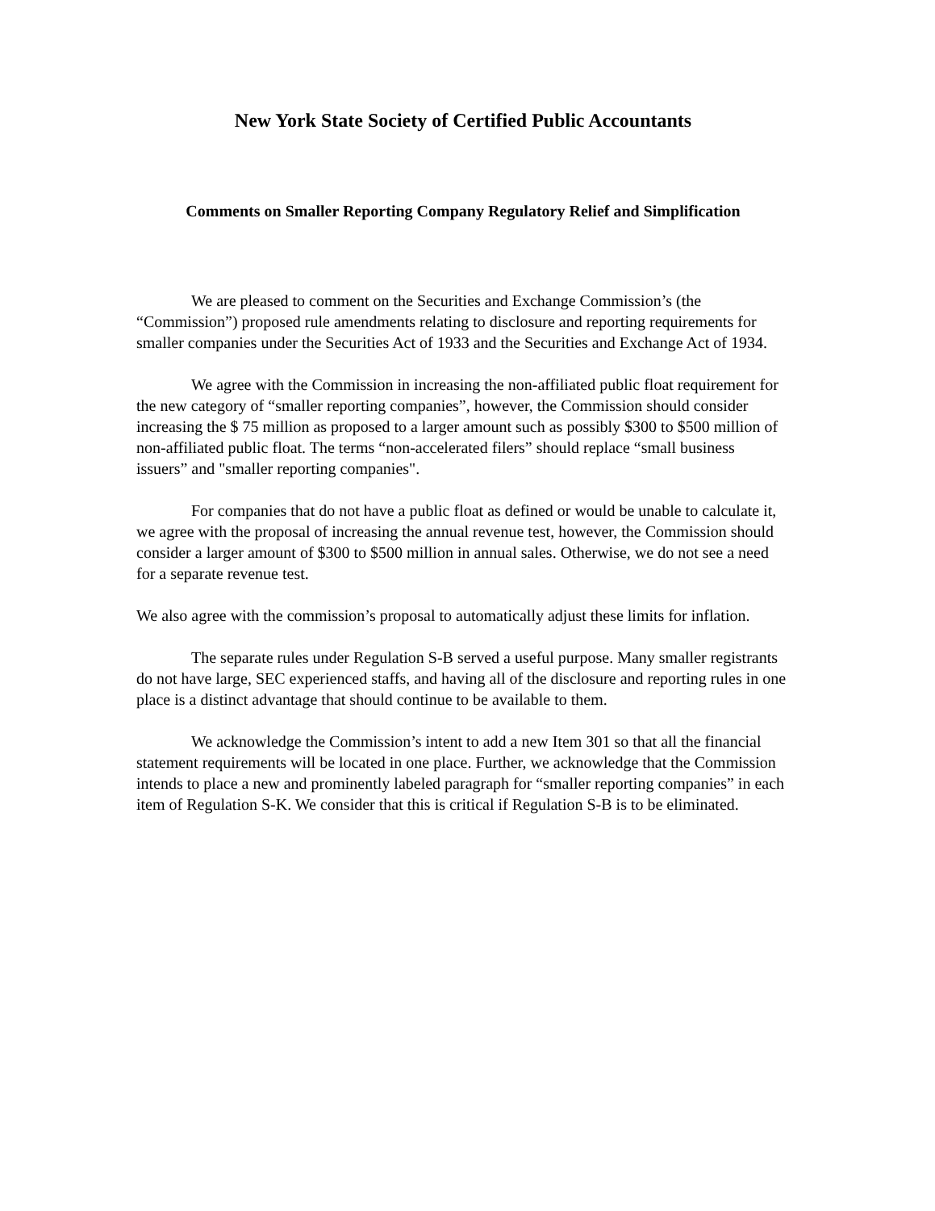New York State Society of Certified Public Accountants
Comments on Smaller Reporting Company Regulatory Relief and Simplification
We are pleased to comment on the Securities and Exchange Commission’s (the “Commission”) proposed rule amendments relating to disclosure and reporting requirements for smaller companies under the Securities Act of 1933 and the Securities and Exchange Act of 1934.
We agree with the Commission in increasing the non-affiliated public float requirement for the new category of “smaller reporting companies”, however, the Commission should consider increasing the $ 75 million as proposed to a larger amount such as possibly $300 to $500 million of non-affiliated public float. The terms “non-accelerated filers” should replace “small business issuers” and "smaller reporting companies".
For companies that do not have a public float as defined or would be unable to calculate it, we agree with the proposal of increasing the annual revenue test, however, the Commission should consider a larger amount of $300 to $500 million in annual sales. Otherwise, we do not see a need for a separate revenue test.
We also agree with the commission’s proposal to automatically adjust these limits for inflation.
The separate rules under Regulation S-B served a useful purpose. Many smaller registrants do not have large, SEC experienced staffs, and having all of the disclosure and reporting rules in one place is a distinct advantage that should continue to be available to them.
We acknowledge the Commission’s intent to add a new Item 301 so that all the financial statement requirements will be located in one place. Further, we acknowledge that the Commission intends to place a new and prominently labeled paragraph for “smaller reporting companies” in each item of Regulation S-K. We consider that this is critical if Regulation S-B is to be eliminated.